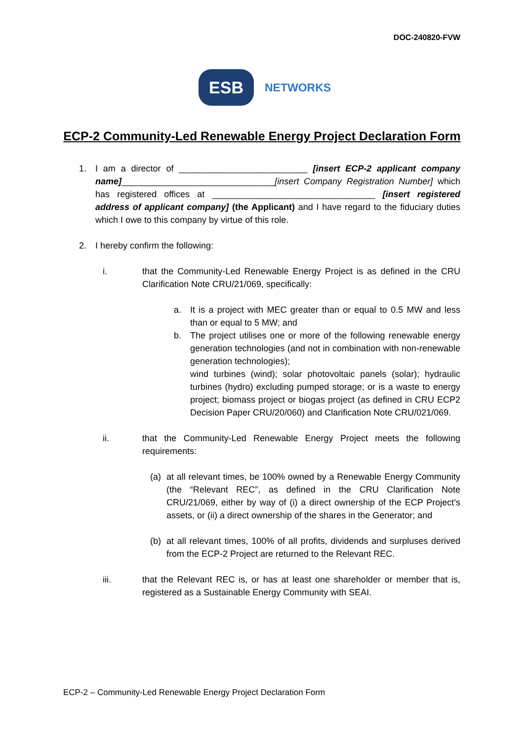DOC-240820-FVW
ESB
NETWORKS
ECP-2 Community-Led Renewable Energy Project Declaration Form
1. I am a director of __________________________ [insert ECP-2 applicant company name]_______________________________[insert Company Registration Number] which has registered offices at _________________________________ [insert registered address of applicant company] (the Applicant) and I have regard to the fiduciary duties which I owe to this company by virtue of this role.
2. I hereby confirm the following:
i. that the Community-Led Renewable Energy Project is as defined in the CRU Clarification Note CRU/21/069, specifically:
a. It is a project with MEC greater than or equal to 0.5 MW and less than or equal to 5 MW; and
b. The project utilises one or more of the following renewable energy generation technologies (and not in combination with non-renewable generation technologies);
wind turbines (wind); solar photovoltaic panels (solar); hydraulic turbines (hydro) excluding pumped storage; or is a waste to energy project; biomass project or biogas project (as defined in CRU ECP2 Decision Paper CRU/20/060) and Clarification Note CRU/021/069.
ii. that the Community-Led Renewable Energy Project meets the following requirements:
(a) at all relevant times, be 100% owned by a Renewable Energy Community (the “Relevant REC”, as defined in the CRU Clarification Note CRU/21/069, either by way of (i) a direct ownership of the ECP Project’s assets, or (ii) a direct ownership of the shares in the Generator; and
(b) at all relevant times, 100% of all profits, dividends and surpluses derived from the ECP-2 Project are returned to the Relevant REC.
iii. that the Relevant REC is, or has at least one shareholder or member that is, registered as a Sustainable Energy Community with SEAI.
ECP-2 – Community-Led Renewable Energy Project Declaration Form